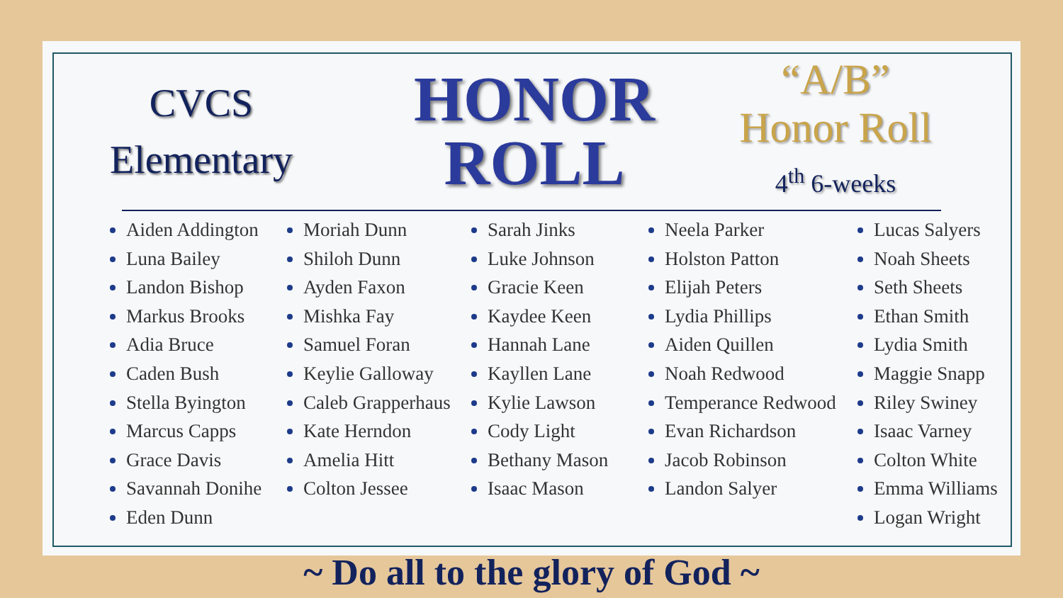CVCS
Elementary
HONOR
ROLL
“A/B”
Honor Roll
4<sup>th</sup> 6-weeks
Aiden Addington
Luna Bailey
Landon Bishop
Markus Brooks
Adia Bruce
Caden Bush
Stella Byington
Marcus Capps
Grace Davis
Savannah Donihe
Eden Dunn
Moriah Dunn
Shiloh Dunn
Ayden Faxon
Mishka Fay
Samuel Foran
Keylie Galloway
Caleb Grapperhaus
Kate Herndon
Amelia Hitt
Colton Jessee
Sarah Jinks
Luke Johnson
Gracie Keen
Kaydee Keen
Hannah Lane
Kayllen Lane
Kylie Lawson
Cody Light
Bethany Mason
Isaac Mason
Neela Parker
Holston Patton
Elijah Peters
Lydia Phillips
Aiden Quillen
Noah Redwood
Temperance Redwood
Evan Richardson
Jacob Robinson
Landon Salyer
Lucas Salyers
Noah Sheets
Seth Sheets
Ethan Smith
Lydia Smith
Maggie Snapp
Riley Swiney
Isaac Varney
Colton White
Emma Williams
Logan Wright
~ Do all to the glory of God ~